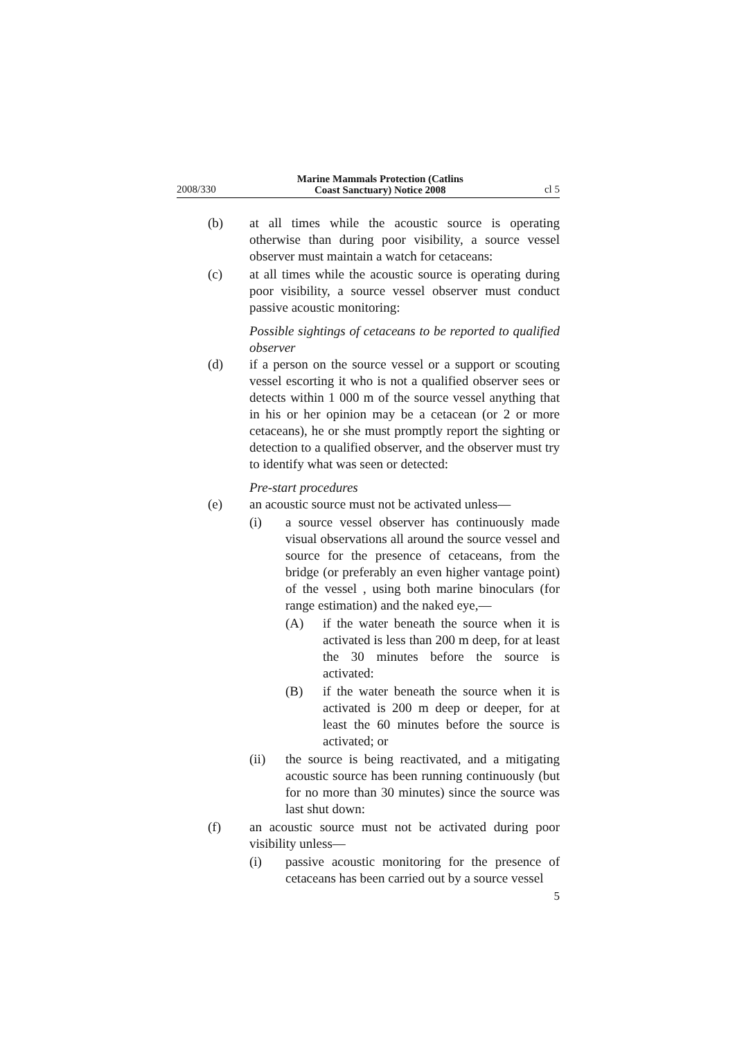2008/330 Marine Mammals Protection (Catlins
Coast Sanctuary) Notice 2008 cl 5
(b) at all times while the acoustic source is operating otherwise than during poor visibility, a source vessel observer must maintain a watch for cetaceans:
(c) at all times while the acoustic source is operating during poor visibility, a source vessel observer must conduct passive acoustic monitoring:
Possible sightings of cetaceans to be reported to qualified observer
(d) if a person on the source vessel or a support or scouting vessel escorting it who is not a qualified observer sees or detects within 1 000 m of the source vessel anything that in his or her opinion may be a cetacean (or 2 or more cetaceans), he or she must promptly report the sighting or detection to a qualified observer, and the observer must try to identify what was seen or detected:
Pre-start procedures
(e) an acoustic source must not be activated unless—
(i) a source vessel observer has continuously made visual observations all around the source vessel and source for the presence of cetaceans, from the bridge (or preferably an even higher vantage point) of the vessel , using both marine binoculars (for range estimation) and the naked eye,—
(A) if the water beneath the source when it is activated is less than 200 m deep, for at least the 30 minutes before the source is activated:
(B) if the water beneath the source when it is activated is 200 m deep or deeper, for at least the 60 minutes before the source is activated; or
(ii) the source is being reactivated, and a mitigating acoustic source has been running continuously (but for no more than 30 minutes) since the source was last shut down:
(f) an acoustic source must not be activated during poor visibility unless—
(i) passive acoustic monitoring for the presence of cetaceans has been carried out by a source vessel
5